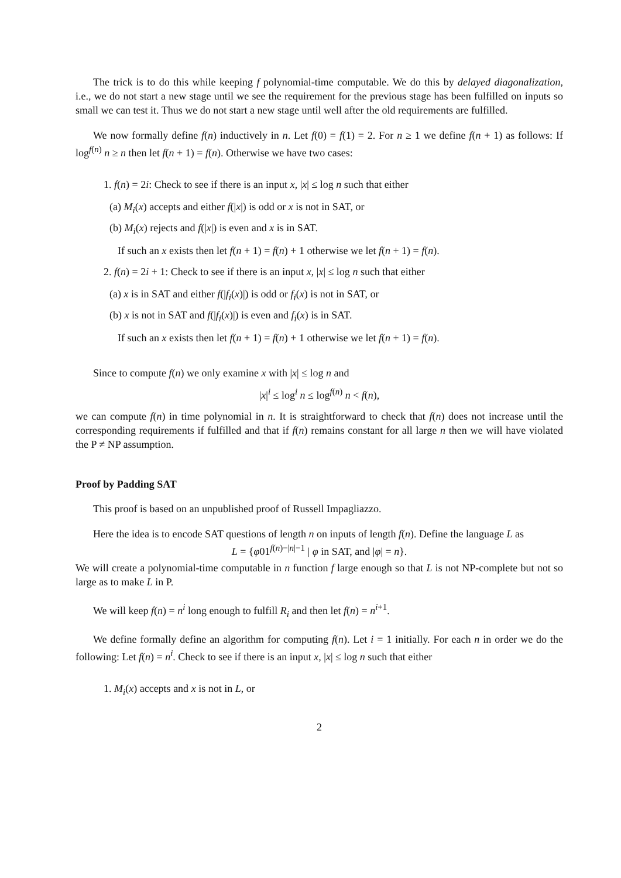The trick is to do this while keeping f polynomial-time computable. We do this by delayed diagonalization, i.e., we do not start a new stage until we see the requirement for the previous stage has been fulfilled on inputs so small we can test it. Thus we do not start a new stage until well after the old requirements are fulfilled.
We now formally define f(n) inductively in n. Let f(0) = f(1) = 2. For n ≥ 1 we define f(n + 1) as follows: If log<sup>f(n)</sup> n ≥ n then let f(n + 1) = f(n). Otherwise we have two cases:
1. f(n) = 2i: Check to see if there is an input x, |x| ≤ log n such that either
(a) M<sub>i</sub>(x) accepts and either f(|x|) is odd or x is not in SAT, or
(b) M<sub>i</sub>(x) rejects and f(|x|) is even and x is in SAT.
If such an x exists then let f(n + 1) = f(n) + 1 otherwise we let f(n + 1) = f(n).
2. f(n) = 2i + 1: Check to see if there is an input x, |x| ≤ log n such that either
(a) x is in SAT and either f(|f<sub>i</sub>(x)|) is odd or f<sub>i</sub>(x) is not in SAT, or
(b) x is not in SAT and f(|f<sub>i</sub>(x)|) is even and f<sub>i</sub>(x) is in SAT.
If such an x exists then let f(n + 1) = f(n) + 1 otherwise we let f(n + 1) = f(n).
Since to compute f(n) we only examine x with |x| ≤ log n and
|x|<sup>i</sup> ≤ log<sup>i</sup> n ≤ log<sup>f(n)</sup> n < f(n),
we can compute f(n) in time polynomial in n. It is straightforward to check that f(n) does not increase until the corresponding requirements if fulfilled and that if f(n) remains constant for all large n then we will have violated the P ≠ NP assumption.
Proof by Padding SAT
This proof is based on an unpublished proof of Russell Impagliazzo.
Here the idea is to encode SAT questions of length n on inputs of length f(n). Define the language L as
L = {φ01<sup>f(n)−|n|−1</sup> | φ in SAT, and |φ| = n}.
We will create a polynomial-time computable in n function f large enough so that L is not NP-complete but not so large as to make L in P.
We will keep f(n) = n<sup>i</sup> long enough to fulfill R<sub>i</sub> and then let f(n) = n<sup>i+1</sup>.
We define formally define an algorithm for computing f(n). Let i = 1 initially. For each n in order we do the following: Let f(n) = n<sup>i</sup>. Check to see if there is an input x, |x| ≤ log n such that either
1. M<sub>i</sub>(x) accepts and x is not in L, or
2